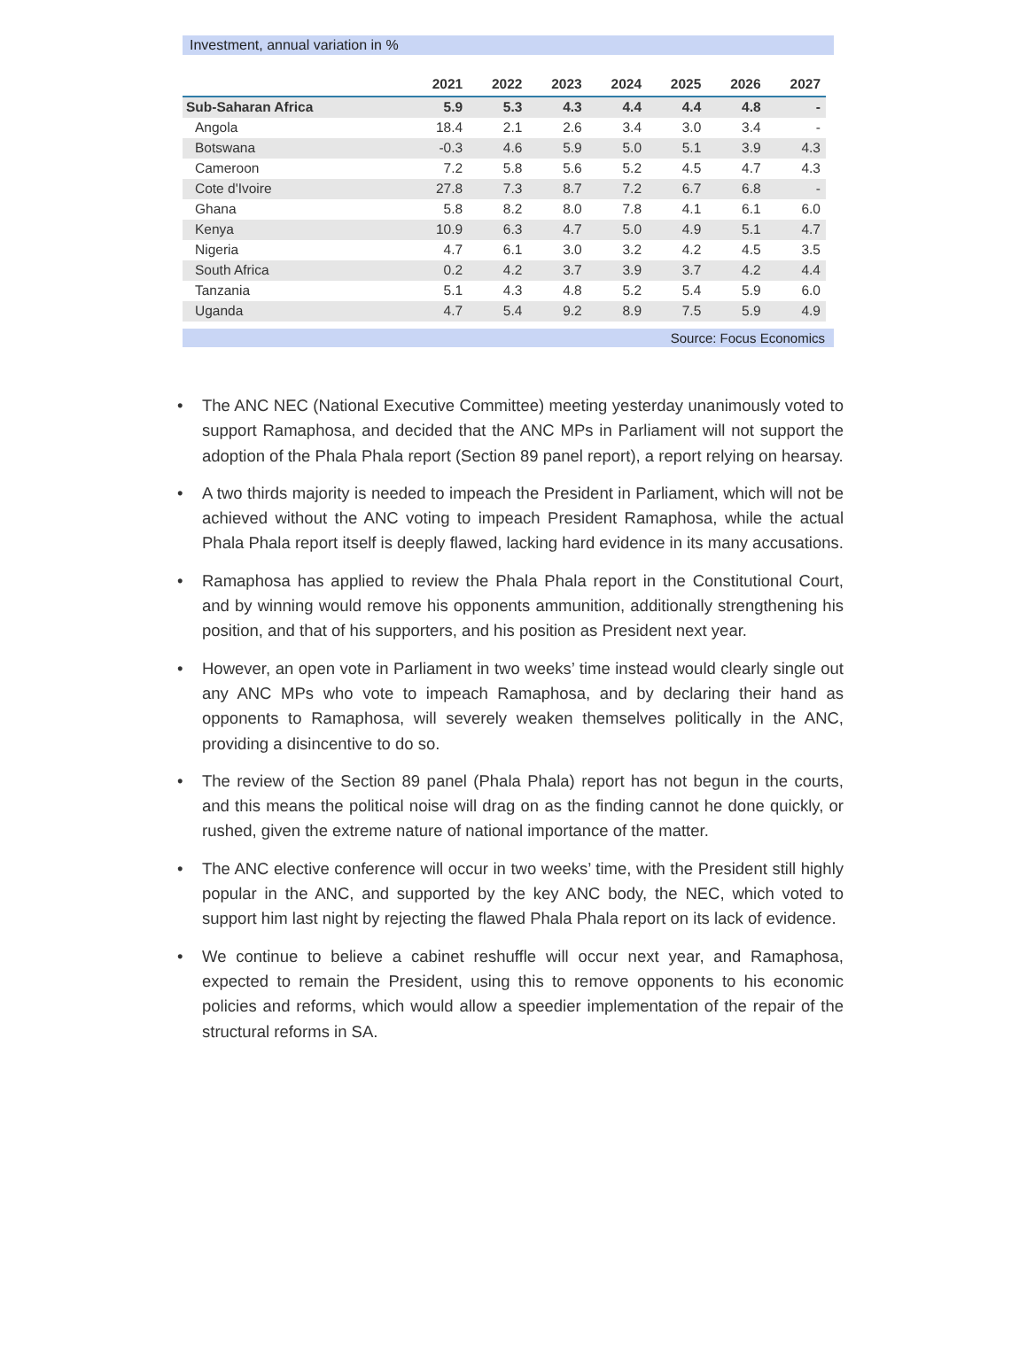Investment, annual variation in %
| | 2021 | 2022 | 2023 | 2024 | 2025 | 2026 | 2027 |
| --- | --- | --- | --- | --- | --- | --- | --- |
| Sub-Saharan Africa | 5.9 | 5.3 | 4.3 | 4.4 | 4.4 | 4.8 | - |
| Angola | 18.4 | 2.1 | 2.6 | 3.4 | 3.0 | 3.4 | - |
| Botswana | -0.3 | 4.6 | 5.9 | 5.0 | 5.1 | 3.9 | 4.3 |
| Cameroon | 7.2 | 5.8 | 5.6 | 5.2 | 4.5 | 4.7 | 4.3 |
| Cote d'Ivoire | 27.8 | 7.3 | 8.7 | 7.2 | 6.7 | 6.8 | - |
| Ghana | 5.8 | 8.2 | 8.0 | 7.8 | 4.1 | 6.1 | 6.0 |
| Kenya | 10.9 | 6.3 | 4.7 | 5.0 | 4.9 | 5.1 | 4.7 |
| Nigeria | 4.7 | 6.1 | 3.0 | 3.2 | 4.2 | 4.5 | 3.5 |
| South Africa | 0.2 | 4.2 | 3.7 | 3.9 | 3.7 | 4.2 | 4.4 |
| Tanzania | 5.1 | 4.3 | 4.8 | 5.2 | 5.4 | 5.9 | 6.0 |
| Uganda | 4.7 | 5.4 | 9.2 | 8.9 | 7.5 | 5.9 | 4.9 |
Source: Focus Economics
• The ANC NEC (National Executive Committee) meeting yesterday unanimously voted to support Ramaphosa, and decided that the ANC MPs in Parliament will not support the adoption of the Phala Phala report (Section 89 panel report), a report relying on hearsay.
• A two thirds majority is needed to impeach the President in Parliament, which will not be achieved without the ANC voting to impeach President Ramaphosa, while the actual Phala Phala report itself is deeply flawed, lacking hard evidence in its many accusations.
• Ramaphosa has applied to review the Phala Phala report in the Constitutional Court, and by winning would remove his opponents ammunition, additionally strengthening his position, and that of his supporters, and his position as President next year.
• However, an open vote in Parliament in two weeks’ time instead would clearly single out any ANC MPs who vote to impeach Ramaphosa, and by declaring their hand as opponents to Ramaphosa, will severely weaken themselves politically in the ANC, providing a disincentive to do so.
• The review of the Section 89 panel (Phala Phala) report has not begun in the courts, and this means the political noise will drag on as the finding cannot he done quickly, or rushed, given the extreme nature of national importance of the matter.
• The ANC elective conference will occur in two weeks’ time, with the President still highly popular in the ANC, and supported by the key ANC body, the NEC, which voted to support him last night by rejecting the flawed Phala Phala report on its lack of evidence.
• We continue to believe a cabinet reshuffle will occur next year, and Ramaphosa, expected to remain the President, using this to remove opponents to his economic policies and reforms, which would allow a speedier implementation of the repair of the structural reforms in SA.